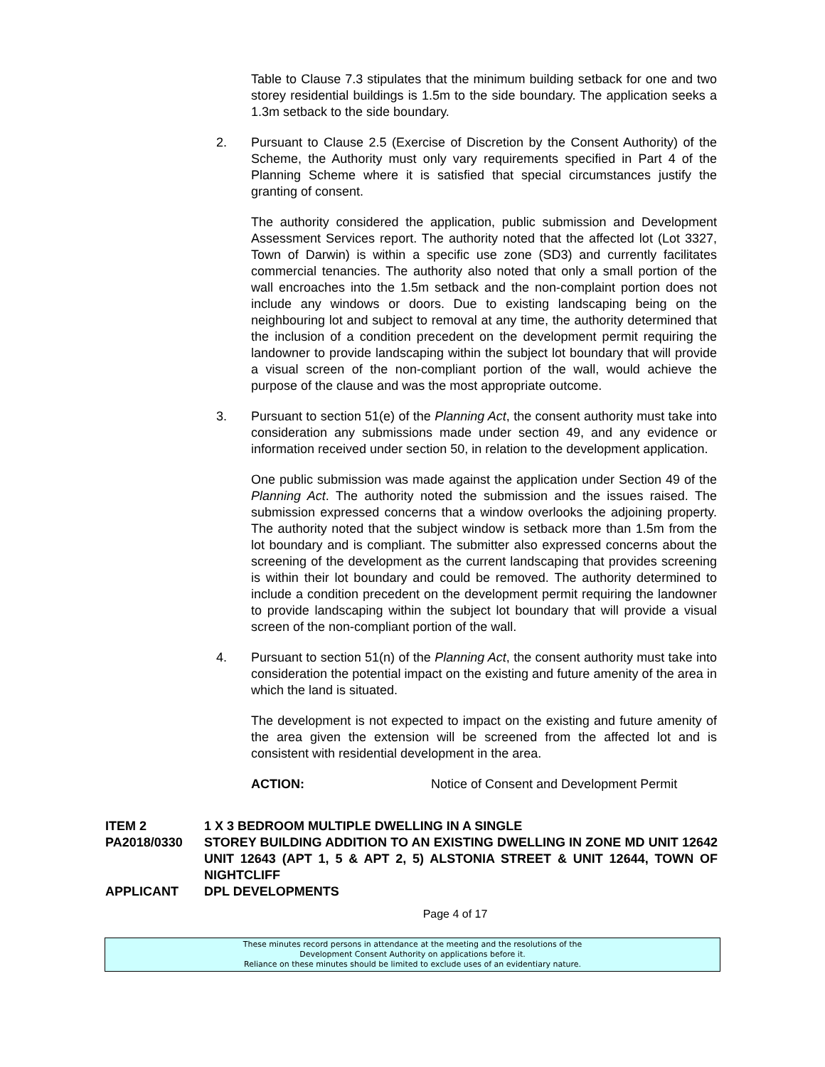Table to Clause 7.3 stipulates that the minimum building setback for one and two storey residential buildings is 1.5m to the side boundary. The application seeks a 1.3m setback to the side boundary.
2. Pursuant to Clause 2.5 (Exercise of Discretion by the Consent Authority) of the Scheme, the Authority must only vary requirements specified in Part 4 of the Planning Scheme where it is satisfied that special circumstances justify the granting of consent.
The authority considered the application, public submission and Development Assessment Services report. The authority noted that the affected lot (Lot 3327, Town of Darwin) is within a specific use zone (SD3) and currently facilitates commercial tenancies. The authority also noted that only a small portion of the wall encroaches into the 1.5m setback and the non-complaint portion does not include any windows or doors. Due to existing landscaping being on the neighbouring lot and subject to removal at any time, the authority determined that the inclusion of a condition precedent on the development permit requiring the landowner to provide landscaping within the subject lot boundary that will provide a visual screen of the non-compliant portion of the wall, would achieve the purpose of the clause and was the most appropriate outcome.
3. Pursuant to section 51(e) of the Planning Act, the consent authority must take into consideration any submissions made under section 49, and any evidence or information received under section 50, in relation to the development application.
One public submission was made against the application under Section 49 of the Planning Act. The authority noted the submission and the issues raised. The submission expressed concerns that a window overlooks the adjoining property. The authority noted that the subject window is setback more than 1.5m from the lot boundary and is compliant. The submitter also expressed concerns about the screening of the development as the current landscaping that provides screening is within their lot boundary and could be removed. The authority determined to include a condition precedent on the development permit requiring the landowner to provide landscaping within the subject lot boundary that will provide a visual screen of the non-compliant portion of the wall.
4. Pursuant to section 51(n) of the Planning Act, the consent authority must take into consideration the potential impact on the existing and future amenity of the area in which the land is situated.
The development is not expected to impact on the existing and future amenity of the area given the extension will be screened from the affected lot and is consistent with residential development in the area.
ACTION: Notice of Consent and Development Permit
ITEM 2 1 X 3 BEDROOM MULTIPLE DWELLING IN A SINGLE
PA2018/0330 STOREY BUILDING ADDITION TO AN EXISTING DWELLING IN ZONE MD UNIT 12642 UNIT 12643 (APT 1, 5 & APT 2, 5) ALSTONIA STREET & UNIT 12644, TOWN OF NIGHTCLIFF
APPLICANT DPL DEVELOPMENTS
Page 4 of 17
These minutes record persons in attendance at the meeting and the resolutions of the
Development Consent Authority on applications before it.
Reliance on these minutes should be limited to exclude uses of an evidentiary nature.